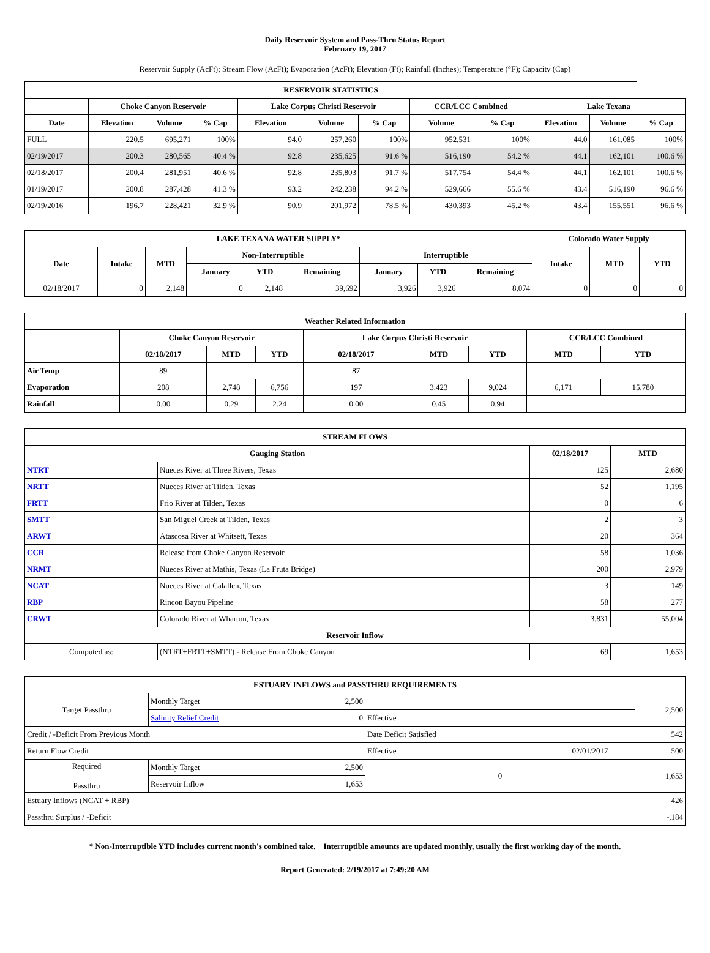Daily Reservoir System and Pass-Thru Status Report
February 19, 2017
Reservoir Supply (AcFt); Stream Flow (AcFt); Evaporation (AcFt); Elevation (Ft); Rainfall (Inches); Temperature (°F); Capacity (Cap)
| RESERVOIR STATISTICS | | | | | | | | | | | |
| --- | --- | --- | --- | --- | --- | --- | --- | --- | --- | --- | --- |
| | Choke Canyon Reservoir | | | Lake Corpus Christi Reservoir | | | CCR/LCC Combined | | Lake Texana | | |
| Date | Elevation | Volume | % Cap | Elevation | Volume | % Cap | Volume | % Cap | Elevation | Volume | % Cap |
| FULL | 220.5 | 695,271 | 100% | 94.0 | 257,260 | 100% | 952,531 | 100% | 44.0 | 161,085 | 100% |
| 02/19/2017 | 200.3 | 280,565 | 40.4 % | 92.8 | 235,625 | 91.6 % | 516,190 | 54.2 % | 44.1 | 162,101 | 100.6 % |
| 02/18/2017 | 200.4 | 281,951 | 40.6 % | 92.8 | 235,803 | 91.7 % | 517,754 | 54.4 % | 44.1 | 162,101 | 100.6 % |
| 01/19/2017 | 200.8 | 287,428 | 41.3 % | 93.2 | 242,238 | 94.2 % | 529,666 | 55.6 % | 43.4 | 516,190 | 96.6 % |
| 02/19/2016 | 196.7 | 228,421 | 32.9 % | 90.9 | 201,972 | 78.5 % | 430,393 | 45.2 % | 43.4 | 155,551 | 96.6 % |
| LAKE TEXANA WATER SUPPLY* | | | | | | | | | Colorado Water Supply | | |
| --- | --- | --- | --- | --- | --- | --- | --- | --- | --- | --- | --- |
| Date | Intake | MTD | Non-Interruptible | | | Interruptible | | | Intake | MTD | YTD |
| | | | January | YTD | Remaining | January | YTD | Remaining | | | |
| 02/18/2017 | 0 | 2,148 | 0 | 2,148 | 39,692 | 3,926 | 3,926 | 8,074 | 0 | 0 | 0 |
| Weather Related Information | | | | | | | | |
| --- | --- | --- | --- | --- | --- | --- | --- | --- |
| | Choke Canyon Reservoir | | | Lake Corpus Christi Reservoir | | | CCR/LCC Combined | |
| | 02/18/2017 | MTD | YTD | 02/18/2017 | MTD | YTD | MTD | YTD |
| Air Temp | 89 | | | 87 | | | | |
| Evaporation | 208 | 2,748 | 6,756 | 197 | 3,423 | 9,024 | 6,171 | 15,780 |
| Rainfall | 0.00 | 0.29 | 2.24 | 0.00 | 0.45 | 0.94 | | |
| STREAM FLOWS | | | |
| --- | --- | --- | --- |
| Gauging Station | | 02/18/2017 | MTD |
| NTRT | Nueces River at Three Rivers, Texas | 125 | 2,680 |
| NRTT | Nueces River at Tilden, Texas | 52 | 1,195 |
| FRTT | Frio River at Tilden, Texas | 0 | 6 |
| SMTT | San Miguel Creek at Tilden, Texas | 2 | 3 |
| ARWT | Atascosa River at Whitsett, Texas | 20 | 364 |
| CCR | Release from Choke Canyon Reservoir | 58 | 1,036 |
| NRMT | Nueces River at Mathis, Texas (La Fruta Bridge) | 200 | 2,979 |
| NCAT | Nueces River at Calallen, Texas | 3 | 149 |
| RBP | Rincon Bayou Pipeline | 58 | 277 |
| CRWT | Colorado River at Wharton, Texas | 3,831 | 55,004 |
| Reservoir Inflow | | | |
| Computed as: | (NTRT+FRTT+SMTT) - Release From Choke Canyon | 69 | 1,653 |
| ESTUARY INFLOWS and PASSTHRU REQUIREMENTS | | | | | |
| --- | --- | --- | --- | --- | --- |
| Target Passthru | Monthly Target | 2,500 | | | 2,500 |
| | Salinity Relief Credit | 0 | Effective | | |
| Credit / -Deficit From Previous Month | | | Date Deficit Satisfied | | 542 |
| Return Flow Credit | | | Effective | 02/01/2017 | 500 |
| Required Passthru | Monthly Target | 2,500 | 0 | | 1,653 |
| | Reservoir Inflow | 1,653 | | | |
| Estuary Inflows (NCAT + RBP) | | | | | 426 |
| Passthru Surplus / -Deficit | | | | | -,184 |
* Non-Interruptible YTD includes current month's combined take. Interruptible amounts are updated monthly, usually the first working day of the month.
Report Generated: 2/19/2017 at 7:49:20 AM